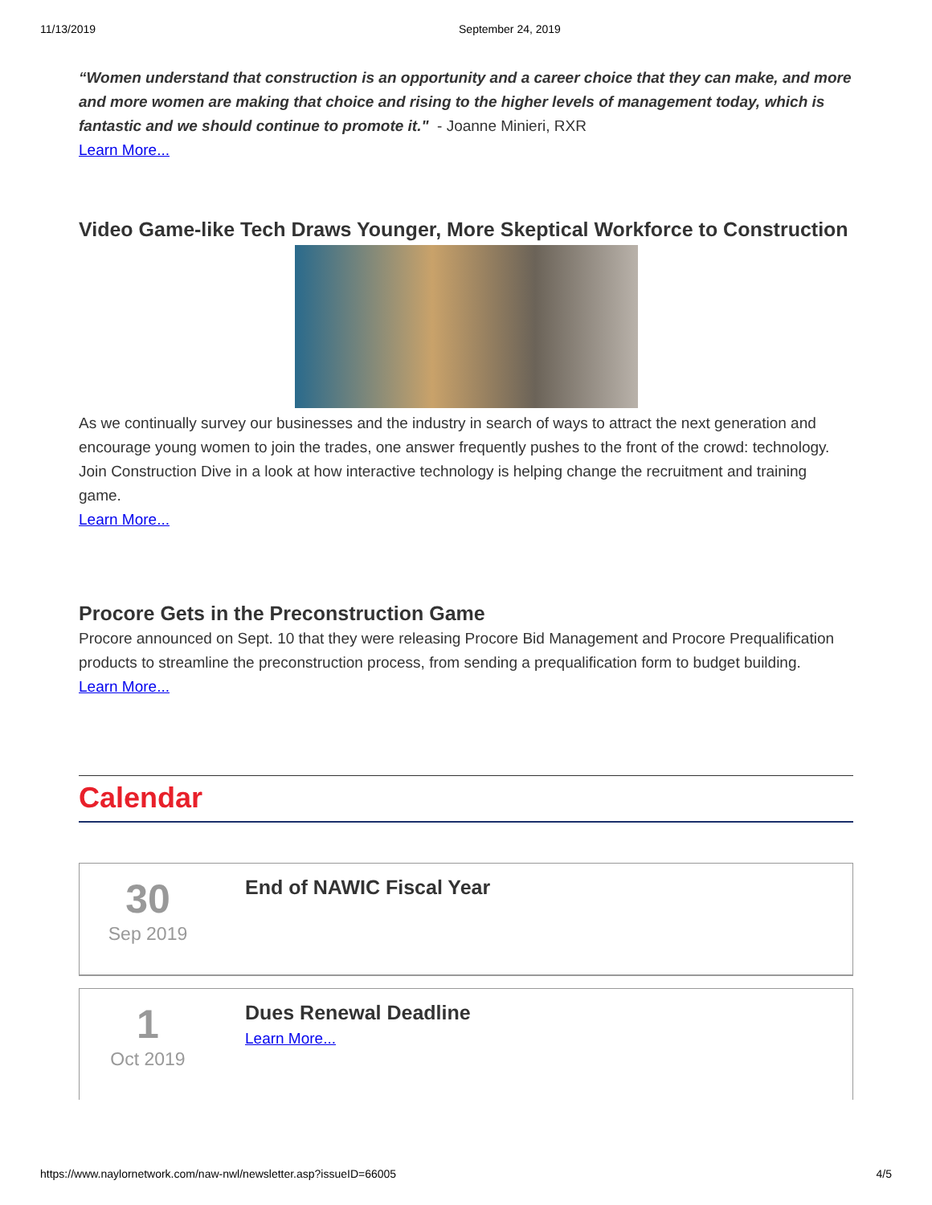11/13/2019 September 24, 2019
“Women understand that construction is an opportunity and a career choice that they can make, and more and more women are making that choice and rising to the higher levels of management today, which is fantastic and we should continue to promote it." - Joanne Minieri, RXR
Learn More...
Video Game-like Tech Draws Younger, More Skeptical Workforce to Construction
As we continually survey our businesses and the industry in search of ways to attract the next generation and encourage young women to join the trades, one answer frequently pushes to the front of the crowd: technology. Join Construction Dive in a look at how interactive technology is helping change the recruitment and training game.
Learn More...
Procore Gets in the Preconstruction Game
Procore announced on Sept. 10 that they were releasing Procore Bid Management and Procore Prequalification products to streamline the preconstruction process, from sending a prequalification form to budget building.
Learn More...
Calendar
30
Sep 2019
End of NAWIC Fiscal Year
1
Oct 2019
Dues Renewal Deadline
Learn More...
https://www.naylornetwork.com/naw-nwl/newsletter.asp?issueID=66005 4/5